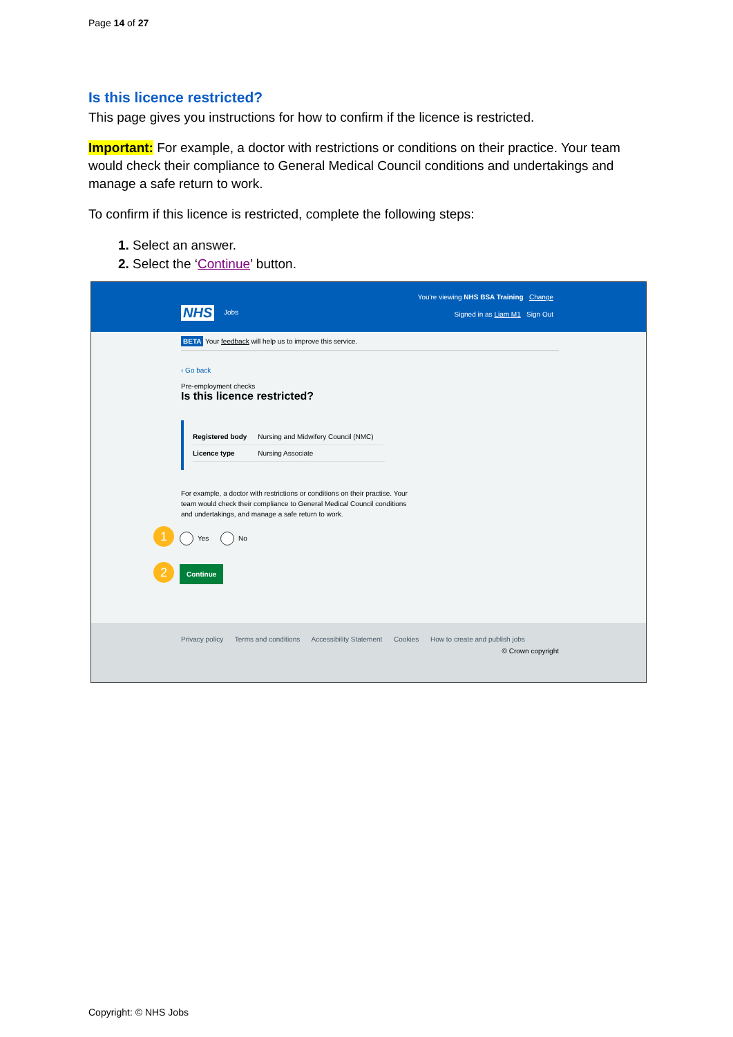Page 14 of 27
Is this licence restricted?
This page gives you instructions for how to confirm if the licence is restricted.
Important: For example, a doctor with restrictions or conditions on their practice. Your team would check their compliance to General Medical Council conditions and undertakings and manage a safe return to work.
To confirm if this licence is restricted, complete the following steps:
Select an answer.
Select the ‘Continue’ button.
NHS Jobs
You're viewing NHS BSA Training Change
Signed in as Liam M1 Sign Out
BETA Your feedback will help us to improve this service.
‹ Go back
Pre-employment checks
Is this licence restricted?
| Registered body | Nursing and Midwifery Council (NMC) |
| Licence type | Nursing Associate |
For example, a doctor with restrictions or conditions on their practise. Your team would check their compliance to General Medical Council conditions and undertakings, and manage a safe return to work.
1 Yes No
2 Continue
Privacy policy Terms and conditions Accessibility Statement Cookies How to create and publish jobs
© Crown copyright
Copyright: © NHS Jobs